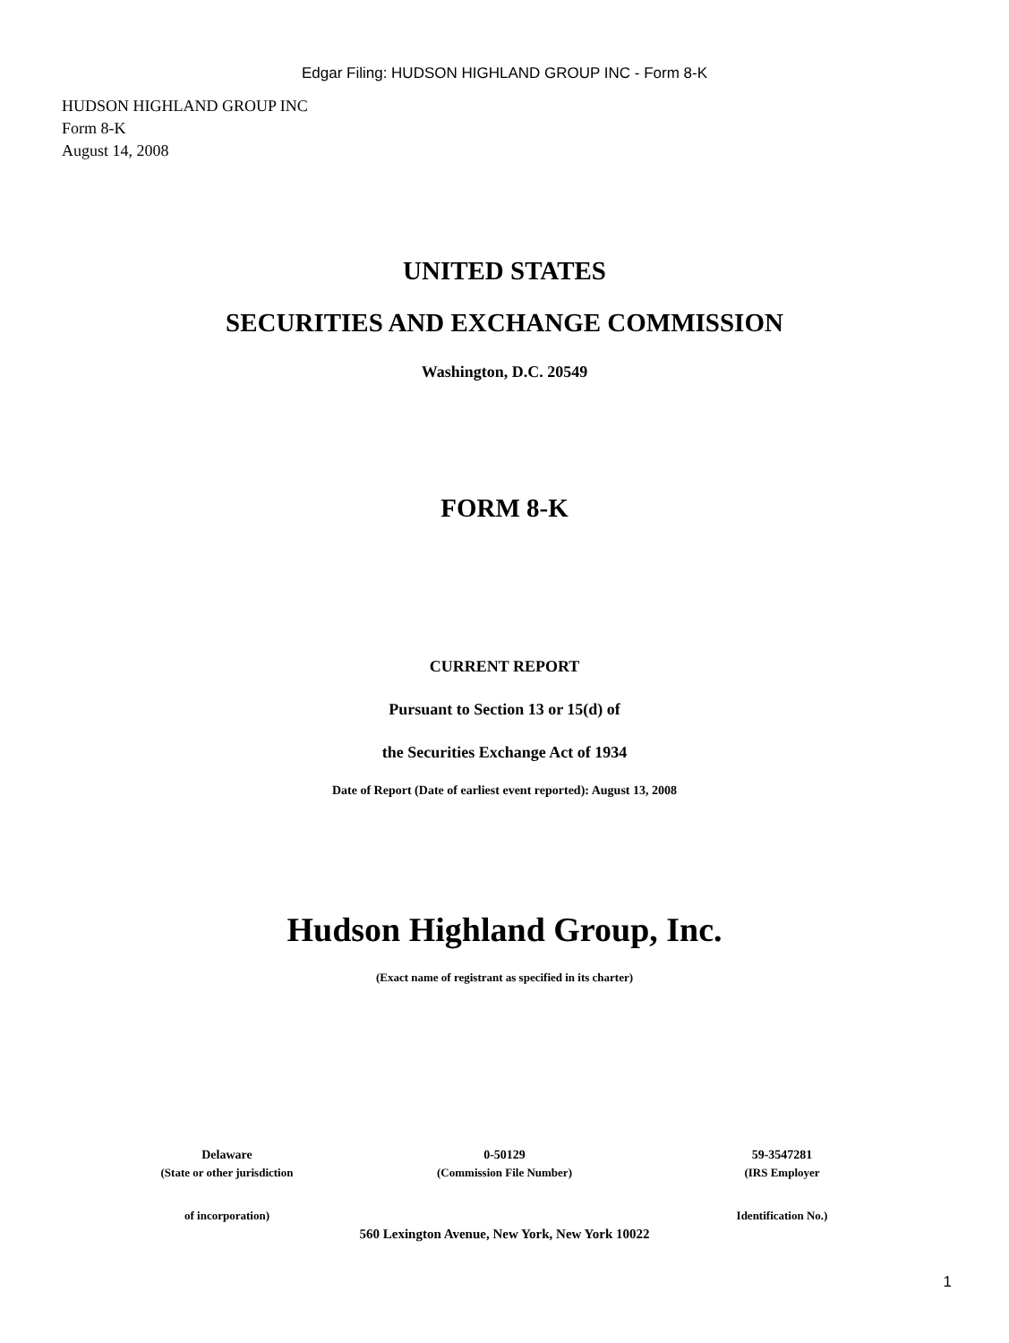Edgar Filing: HUDSON HIGHLAND GROUP INC - Form 8-K
HUDSON HIGHLAND GROUP INC
Form 8-K
August 14, 2008
UNITED STATES
SECURITIES AND EXCHANGE COMMISSION
Washington, D.C. 20549
FORM 8-K
CURRENT REPORT
Pursuant to Section 13 or 15(d) of
the Securities Exchange Act of 1934
Date of Report (Date of earliest event reported): August 13, 2008
Hudson Highland Group, Inc.
(Exact name of registrant as specified in its charter)
| Delaware | 0-50129 | 59-3547281 |
| (State or other jurisdiction | (Commission File Number) | (IRS Employer |
| of incorporation) | | Identification No.) |
560 Lexington Avenue, New York, New York 10022
1